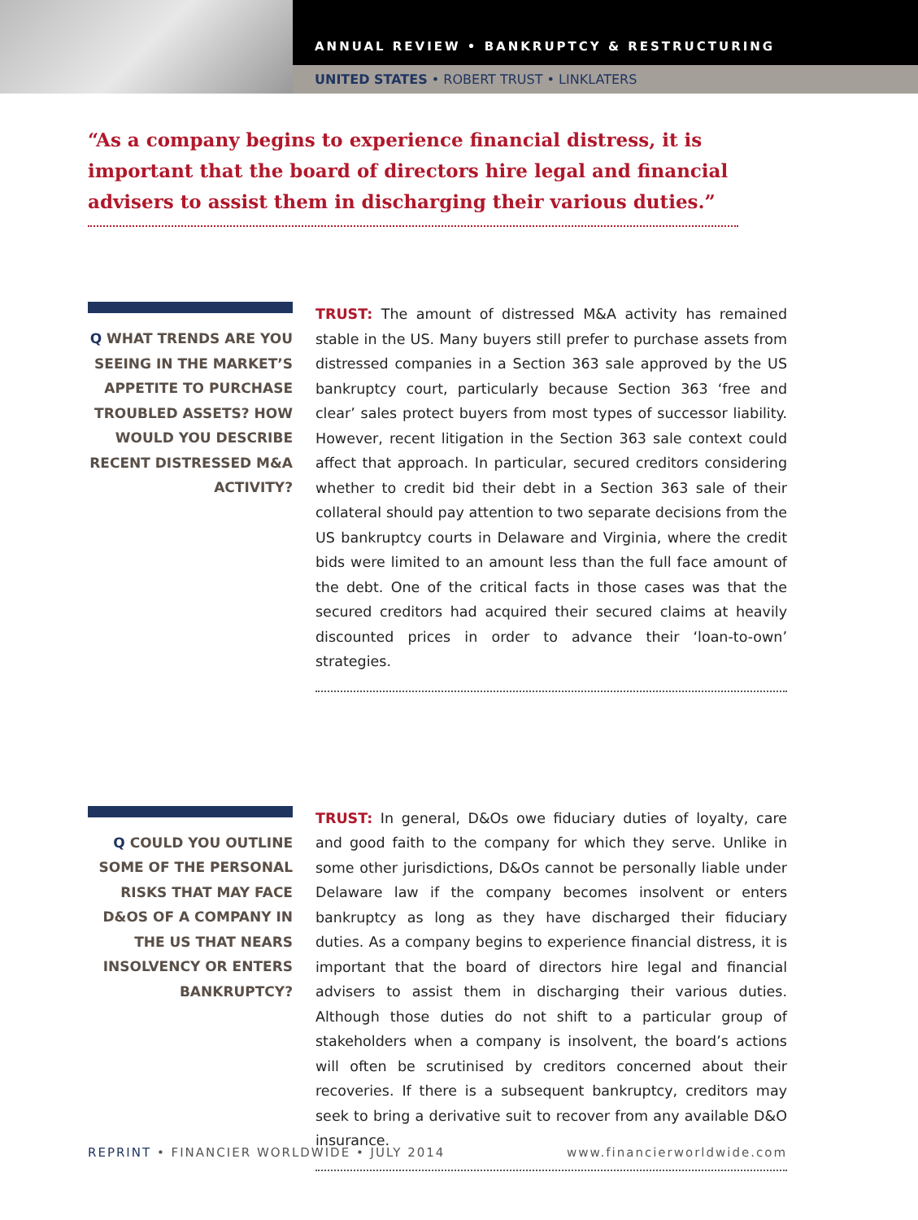ANNUAL REVIEW • BANKRUPTCY & RESTRUCTURING
UNITED STATES • ROBERT TRUST • LINKLATERS
“As a company begins to experience financial distress, it is important that the board of directors hire legal and financial advisers to assist them in discharging their various duties.”
Q WHAT TRENDS ARE YOU SEEING IN THE MARKET’S APPETITE TO PURCHASE TROUBLED ASSETS? HOW WOULD YOU DESCRIBE RECENT DISTRESSED M&A ACTIVITY?
TRUST: The amount of distressed M&A activity has remained stable in the US. Many buyers still prefer to purchase assets from distressed companies in a Section 363 sale approved by the US bankruptcy court, particularly because Section 363 ‘free and clear’ sales protect buyers from most types of successor liability. However, recent litigation in the Section 363 sale context could affect that approach. In particular, secured creditors considering whether to credit bid their debt in a Section 363 sale of their collateral should pay attention to two separate decisions from the US bankruptcy courts in Delaware and Virginia, where the credit bids were limited to an amount less than the full face amount of the debt. One of the critical facts in those cases was that the secured creditors had acquired their secured claims at heavily discounted prices in order to advance their ‘loan-to-own’ strategies.
Q COULD YOU OUTLINE SOME OF THE PERSONAL RISKS THAT MAY FACE D&OS OF A COMPANY IN THE US THAT NEARS INSOLVENCY OR ENTERS BANKRUPTCY?
TRUST: In general, D&Os owe fiduciary duties of loyalty, care and good faith to the company for which they serve. Unlike in some other jurisdictions, D&Os cannot be personally liable under Delaware law if the company becomes insolvent or enters bankruptcy as long as they have discharged their fiduciary duties. As a company begins to experience financial distress, it is important that the board of directors hire legal and financial advisers to assist them in discharging their various duties. Although those duties do not shift to a particular group of stakeholders when a company is insolvent, the board’s actions will often be scrutinised by creditors concerned about their recoveries. If there is a subsequent bankruptcy, creditors may seek to bring a derivative suit to recover from any available D&O insurance.
REPRINT • FINANCIER WORLDWIDE • JULY 2014 www.financierworldwide.com